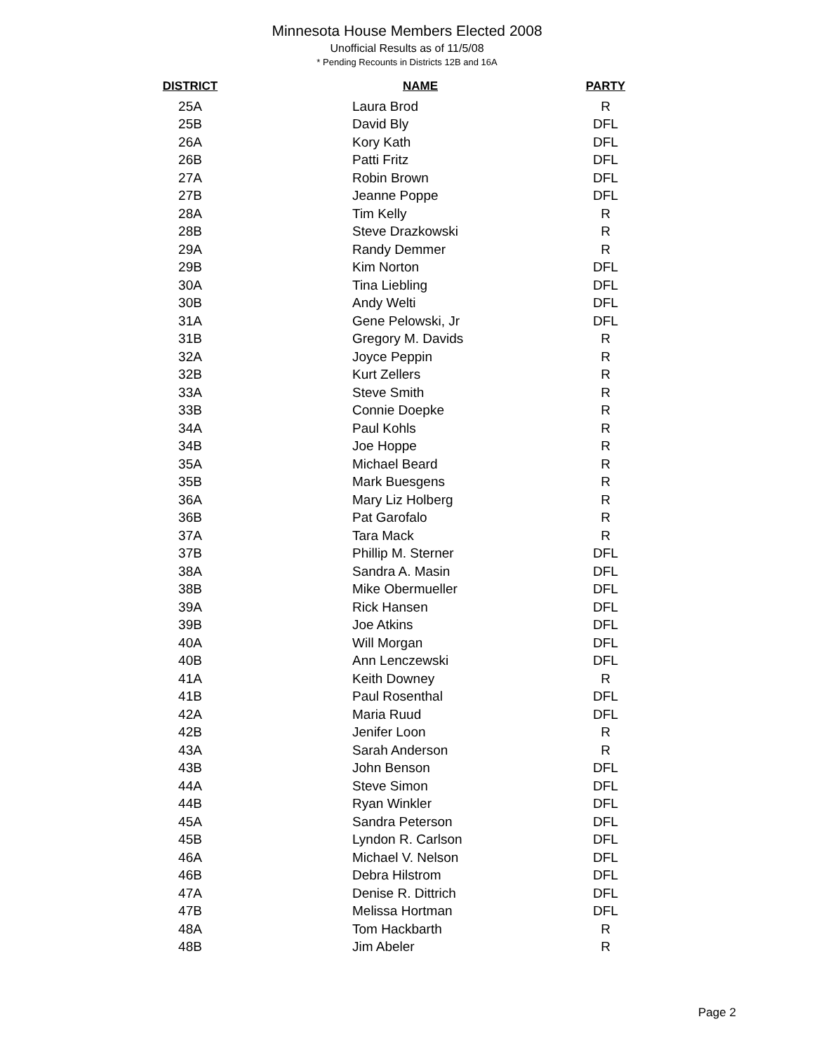Minnesota House Members Elected 2008
Unofficial Results as of 11/5/08
* Pending Recounts in Districts 12B and 16A
| DISTRICT | NAME | PARTY |
| --- | --- | --- |
| 25A | Laura Brod | R |
| 25B | David Bly | DFL |
| 26A | Kory Kath | DFL |
| 26B | Patti Fritz | DFL |
| 27A | Robin Brown | DFL |
| 27B | Jeanne Poppe | DFL |
| 28A | Tim Kelly | R |
| 28B | Steve Drazkowski | R |
| 29A | Randy Demmer | R |
| 29B | Kim Norton | DFL |
| 30A | Tina Liebling | DFL |
| 30B | Andy Welti | DFL |
| 31A | Gene Pelowski, Jr | DFL |
| 31B | Gregory M. Davids | R |
| 32A | Joyce Peppin | R |
| 32B | Kurt Zellers | R |
| 33A | Steve Smith | R |
| 33B | Connie Doepke | R |
| 34A | Paul Kohls | R |
| 34B | Joe Hoppe | R |
| 35A | Michael Beard | R |
| 35B | Mark Buesgens | R |
| 36A | Mary Liz Holberg | R |
| 36B | Pat Garofalo | R |
| 37A | Tara Mack | R |
| 37B | Phillip M. Sterner | DFL |
| 38A | Sandra A. Masin | DFL |
| 38B | Mike Obermueller | DFL |
| 39A | Rick Hansen | DFL |
| 39B | Joe Atkins | DFL |
| 40A | Will Morgan | DFL |
| 40B | Ann Lenczewski | DFL |
| 41A | Keith Downey | R |
| 41B | Paul Rosenthal | DFL |
| 42A | Maria Ruud | DFL |
| 42B | Jenifer Loon | R |
| 43A | Sarah Anderson | R |
| 43B | John Benson | DFL |
| 44A | Steve Simon | DFL |
| 44B | Ryan Winkler | DFL |
| 45A | Sandra Peterson | DFL |
| 45B | Lyndon R. Carlson | DFL |
| 46A | Michael V. Nelson | DFL |
| 46B | Debra Hilstrom | DFL |
| 47A | Denise R. Dittrich | DFL |
| 47B | Melissa Hortman | DFL |
| 48A | Tom Hackbarth | R |
| 48B | Jim Abeler | R |
Page 2